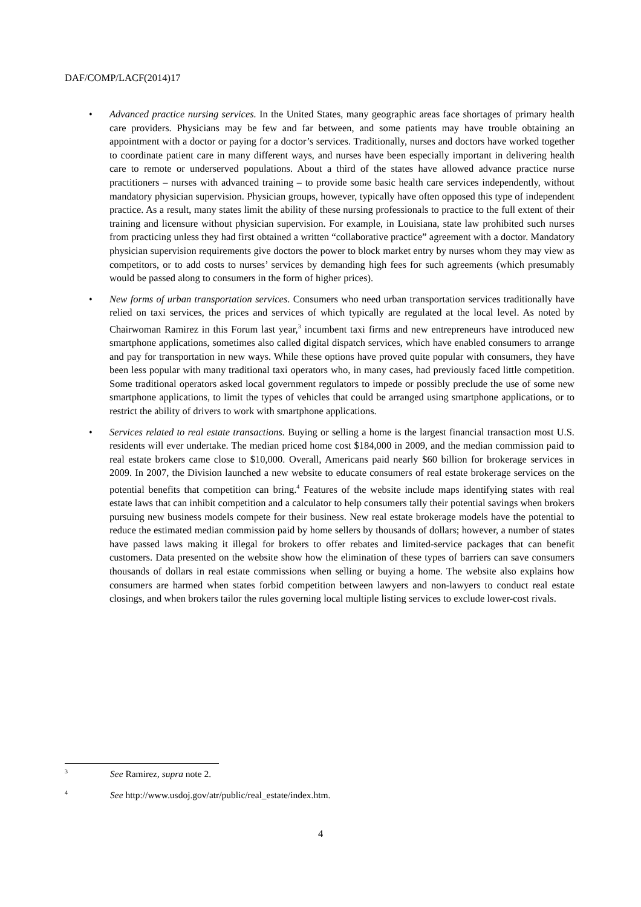DAF/COMP/LACF(2014)17
• Advanced practice nursing services. In the United States, many geographic areas face shortages of primary health care providers. Physicians may be few and far between, and some patients may have trouble obtaining an appointment with a doctor or paying for a doctor’s services. Traditionally, nurses and doctors have worked together to coordinate patient care in many different ways, and nurses have been especially important in delivering health care to remote or underserved populations. About a third of the states have allowed advance practice nurse practitioners – nurses with advanced training – to provide some basic health care services independently, without mandatory physician supervision. Physician groups, however, typically have often opposed this type of independent practice. As a result, many states limit the ability of these nursing professionals to practice to the full extent of their training and licensure without physician supervision. For example, in Louisiana, state law prohibited such nurses from practicing unless they had first obtained a written “collaborative practice” agreement with a doctor. Mandatory physician supervision requirements give doctors the power to block market entry by nurses whom they may view as competitors, or to add costs to nurses’ services by demanding high fees for such agreements (which presumably would be passed along to consumers in the form of higher prices).
• New forms of urban transportation services. Consumers who need urban transportation services traditionally have relied on taxi services, the prices and services of which typically are regulated at the local level. As noted by Chairwoman Ramirez in this Forum last year,<sup>3</sup> incumbent taxi firms and new entrepreneurs have introduced new smartphone applications, sometimes also called digital dispatch services, which have enabled consumers to arrange and pay for transportation in new ways. While these options have proved quite popular with consumers, they have been less popular with many traditional taxi operators who, in many cases, had previously faced little competition. Some traditional operators asked local government regulators to impede or possibly preclude the use of some new smartphone applications, to limit the types of vehicles that could be arranged using smartphone applications, or to restrict the ability of drivers to work with smartphone applications.
• Services related to real estate transactions. Buying or selling a home is the largest financial transaction most U.S. residents will ever undertake. The median priced home cost $184,000 in 2009, and the median commission paid to real estate brokers came close to $10,000. Overall, Americans paid nearly $60 billion for brokerage services in 2009. In 2007, the Division launched a new website to educate consumers of real estate brokerage services on the potential benefits that competition can bring.<sup>4</sup> Features of the website include maps identifying states with real estate laws that can inhibit competition and a calculator to help consumers tally their potential savings when brokers pursuing new business models compete for their business. New real estate brokerage models have the potential to reduce the estimated median commission paid by home sellers by thousands of dollars; however, a number of states have passed laws making it illegal for brokers to offer rebates and limited-service packages that can benefit customers. Data presented on the website show how the elimination of these types of barriers can save consumers thousands of dollars in real estate commissions when selling or buying a home. The website also explains how consumers are harmed when states forbid competition between lawyers and non-lawyers to conduct real estate closings, and when brokers tailor the rules governing local multiple listing services to exclude lower-cost rivals.
3
See Ramirez, supra note 2.
4
See http://www.usdoj.gov/atr/public/real_estate/index.htm.
4